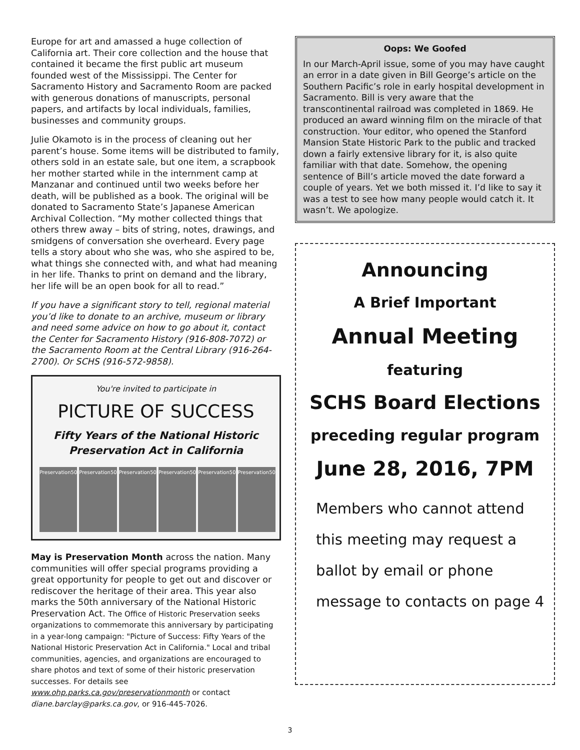Europe for art and amassed a huge collection of California art. Their core collection and the house that contained it became the first public art museum founded west of the Mississippi. The Center for Sacramento History and Sacramento Room are packed with generous donations of manuscripts, personal papers, and artifacts by local individuals, families, businesses and community groups.
Julie Okamoto is in the process of cleaning out her parent’s house. Some items will be distributed to family, others sold in an estate sale, but one item, a scrapbook her mother started while in the internment camp at Manzanar and continued until two weeks before her death, will be published as a book. The original will be donated to Sacramento State’s Japanese American Archival Collection. “My mother collected things that others threw away – bits of string, notes, drawings, and smidgens of conversation she overheard. Every page tells a story about who she was, who she aspired to be, what things she connected with, and what had meaning in her life. Thanks to print on demand and the library, her life will be an open book for all to read.”
If you have a significant story to tell, regional material you’d like to donate to an archive, museum or library and need some advice on how to go about it, contact the Center for Sacramento History (916-808-7072) or the Sacramento Room at the Central Library (916-264-2700). Or SCHS (916-572-9858).
You're invited to participate in
PICTURE OF SUCCESS
Fifty Years of the National Historic Preservation Act in California
Preservation50 Preservation50 Preservation50 Preservation50 Preservation50 Preservation50
May is Preservation Month across the nation. Many communities will offer special programs providing a great opportunity for people to get out and discover or rediscover the heritage of their area. This year also marks the 50th anniversary of the National Historic Preservation Act. The Office of Historic Preservation seeks organizations to commemorate this anniversary by participating in a year-long campaign: "Picture of Success: Fifty Years of the National Historic Preservation Act in California." Local and tribal communities, agencies, and organizations are encouraged to share photos and text of some of their historic preservation successes. For details see www.ohp.parks.ca.gov/preservationmonth or contact diane.barclay@parks.ca.gov, or 916-445-7026.
Oops: We Goofed
In our March-April issue, some of you may have caught an error in a date given in Bill George’s article on the Southern Pacific’s role in early hospital development in Sacramento. Bill is very aware that the transcontinental railroad was completed in 1869. He produced an award winning film on the miracle of that construction. Your editor, who opened the Stanford Mansion State Historic Park to the public and tracked down a fairly extensive library for it, is also quite familiar with that date. Somehow, the opening sentence of Bill’s article moved the date forward a couple of years. Yet we both missed it. I’d like to say it was a test to see how many people would catch it. It wasn’t. We apologize.
Announcing
A Brief Important
Annual Meeting
featuring
SCHS Board Elections
preceding regular program
June 28, 2016, 7PM
Members who cannot attend
this meeting may request a
ballot by email or phone
message to contacts on page 4
3